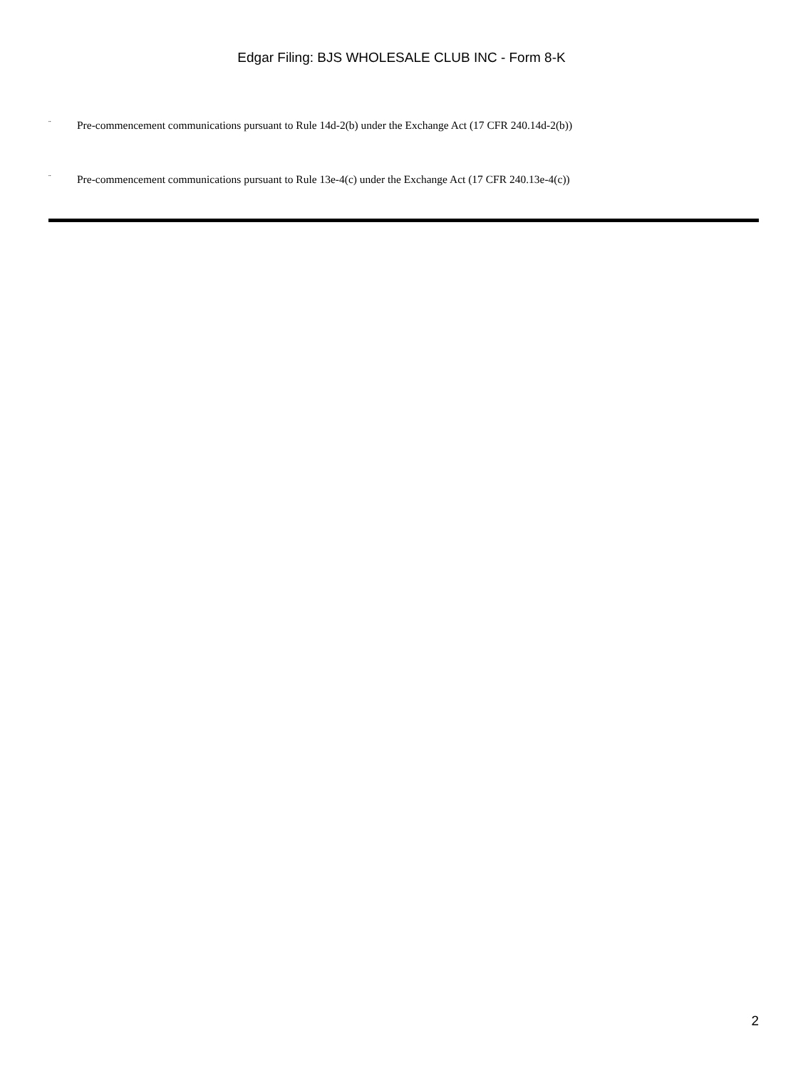Edgar Filing: BJS WHOLESALE CLUB INC - Form 8-K
¨ Pre-commencement communications pursuant to Rule 14d-2(b) under the Exchange Act (17 CFR 240.14d-2(b))
¨ Pre-commencement communications pursuant to Rule 13e-4(c) under the Exchange Act (17 CFR 240.13e-4(c))
2